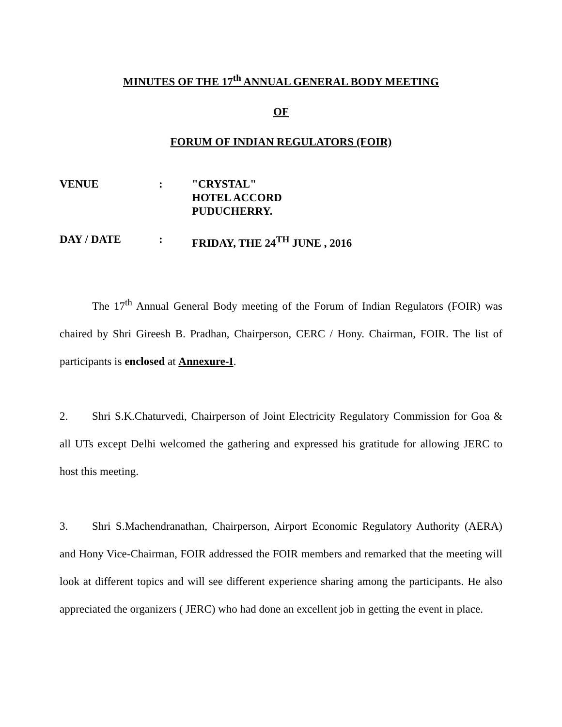MINUTES OF THE 17<sup>th</sup> ANNUAL GENERAL BODY MEETING
OF
FORUM OF INDIAN REGULATORS (FOIR)
VENUE : "CRYSTAL"
HOTEL ACCORD
PUDUCHERRY.
DAY / DATE : FRIDAY, THE 24<sup>TH</sup> JUNE , 2016
The 17<sup>th</sup> Annual General Body meeting of the Forum of Indian Regulators (FOIR) was chaired by Shri Gireesh B. Pradhan, Chairperson, CERC / Hony. Chairman, FOIR. The list of participants is enclosed at Annexure-I.
2. Shri S.K.Chaturvedi, Chairperson of Joint Electricity Regulatory Commission for Goa & all UTs except Delhi welcomed the gathering and expressed his gratitude for allowing JERC to host this meeting.
3. Shri S.Machendranathan, Chairperson, Airport Economic Regulatory Authority (AERA) and Hony Vice-Chairman, FOIR addressed the FOIR members and remarked that the meeting will look at different topics and will see different experience sharing among the participants. He also appreciated the organizers ( JERC) who had done an excellent job in getting the event in place.